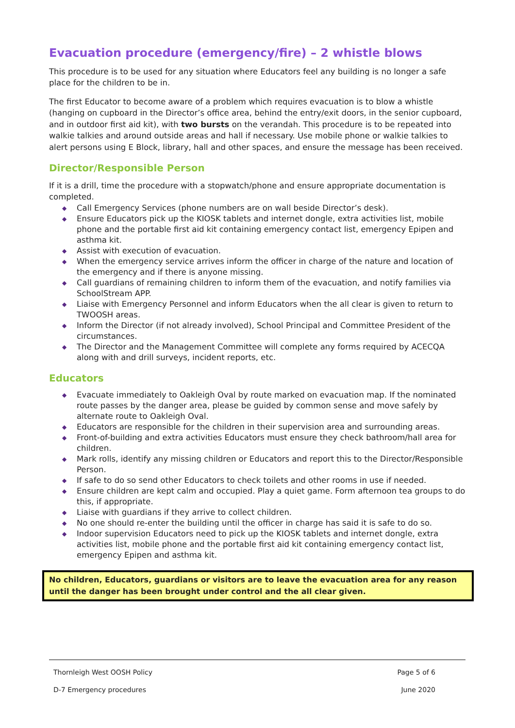Evacuation procedure (emergency/fire) – 2 whistle blows
This procedure is to be used for any situation where Educators feel any building is no longer a safe place for the children to be in.
The first Educator to become aware of a problem which requires evacuation is to blow a whistle (hanging on cupboard in the Director’s office area, behind the entry/exit doors, in the senior cupboard, and in outdoor first aid kit), with two bursts on the verandah. This procedure is to be repeated into walkie talkies and around outside areas and hall if necessary. Use mobile phone or walkie talkies to alert persons using E Block, library, hall and other spaces, and ensure the message has been received.
Director/Responsible Person
If it is a drill, time the procedure with a stopwatch/phone and ensure appropriate documentation is completed.
◆ Call Emergency Services (phone numbers are on wall beside Director’s desk).
◆ Ensure Educators pick up the KIOSK tablets and internet dongle, extra activities list, mobile phone and the portable first aid kit containing emergency contact list, emergency Epipen and asthma kit.
◆ Assist with execution of evacuation.
◆ When the emergency service arrives inform the officer in charge of the nature and location of the emergency and if there is anyone missing.
◆ Call guardians of remaining children to inform them of the evacuation, and notify families via SchoolStream APP.
◆ Liaise with Emergency Personnel and inform Educators when the all clear is given to return to TWOOSH areas.
◆ Inform the Director (if not already involved), School Principal and Committee President of the circumstances.
◆ The Director and the Management Committee will complete any forms required by ACECQA along with and drill surveys, incident reports, etc.
Educators
◆ Evacuate immediately to Oakleigh Oval by route marked on evacuation map. If the nominated route passes by the danger area, please be guided by common sense and move safely by alternate route to Oakleigh Oval.
◆ Educators are responsible for the children in their supervision area and surrounding areas.
◆ Front-of-building and extra activities Educators must ensure they check bathroom/hall area for children.
◆ Mark rolls, identify any missing children or Educators and report this to the Director/Responsible Person.
◆ If safe to do so send other Educators to check toilets and other rooms in use if needed.
◆ Ensure children are kept calm and occupied. Play a quiet game. Form afternoon tea groups to do this, if appropriate.
◆ Liaise with guardians if they arrive to collect children.
◆ No one should re-enter the building until the officer in charge has said it is safe to do so.
◆ Indoor supervision Educators need to pick up the KIOSK tablets and internet dongle, extra activities list, mobile phone and the portable first aid kit containing emergency contact list, emergency Epipen and asthma kit.
No children, Educators, guardians or visitors are to leave the evacuation area for any reason until the danger has been brought under control and the all clear given.
Thornleigh West OOSH Policy Page 5 of 6
D-7 Emergency procedures June 2020